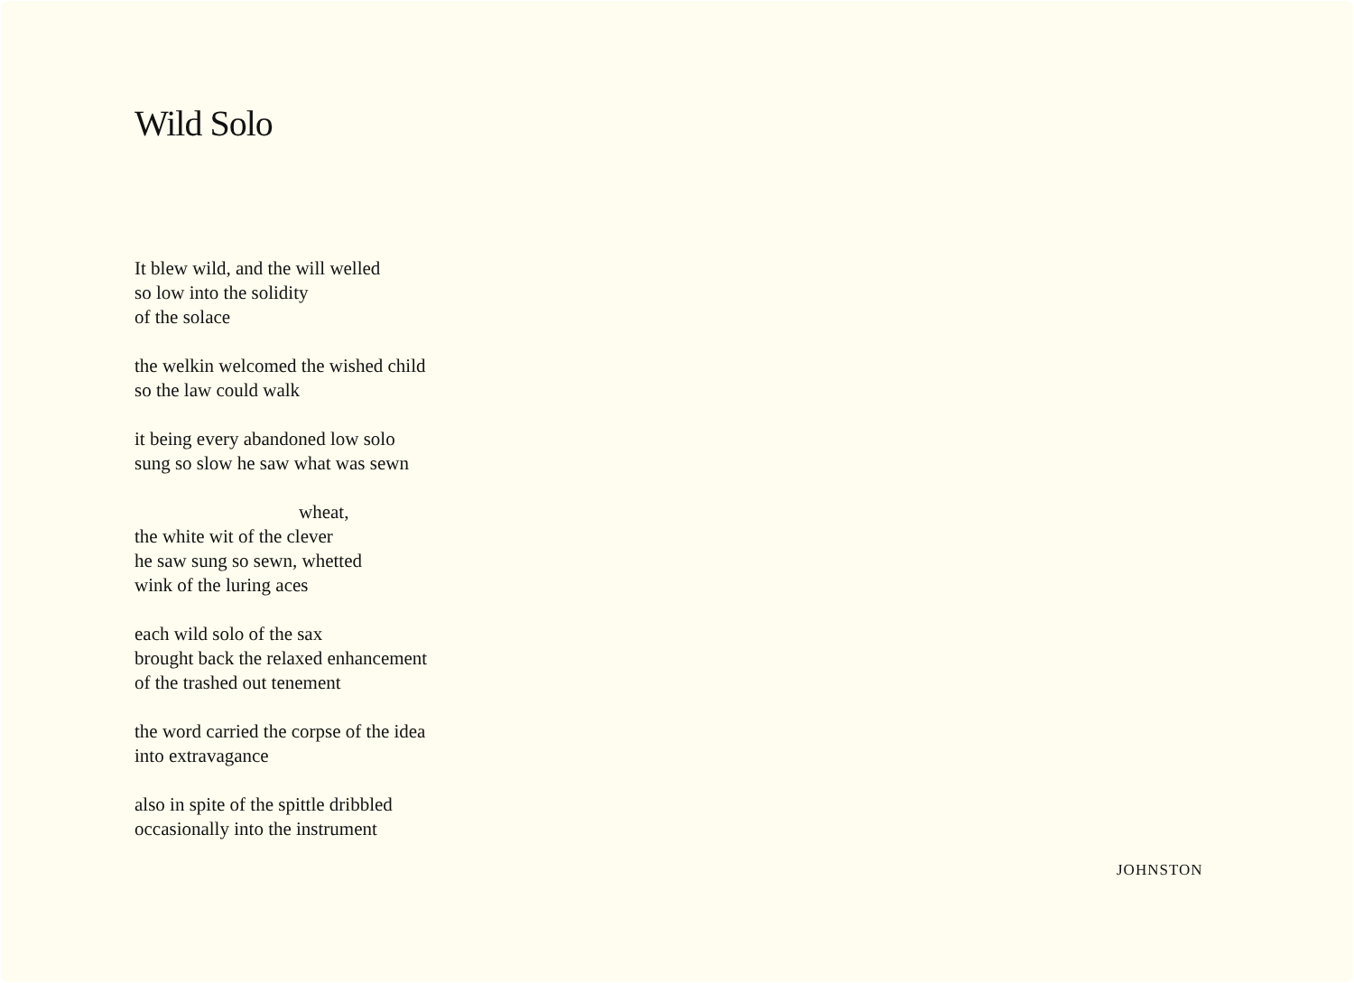Wild Solo
It blew wild, and the will welled
so low into the solidity
of the solace
the welkin welcomed the wished child
so the law could walk
it being every abandoned low solo
sung so slow he saw what was sewn
wheat,
the white wit of the clever
he saw sung so sewn, whetted
wink of the luring aces
each wild solo of the sax
brought back the relaxed enhancement
of the trashed out tenement
the word carried the corpse of the idea
into extravagance
also in spite of the spittle dribbled
occasionally into the instrument
JOHNSTON